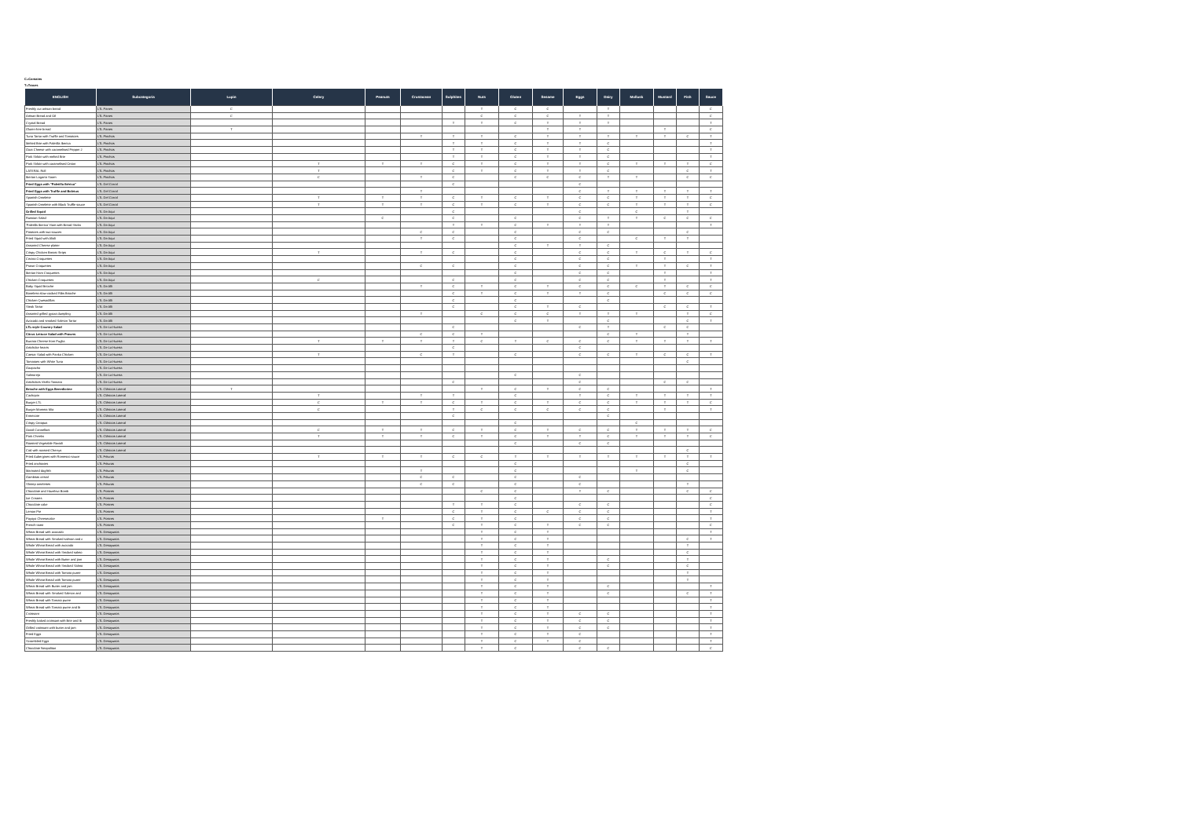C=Contains
T=Traces
| ENGLISH | Subcategoria | Lupin | Celery | Peanuts | Crustacean | Sulphites | Nuts | Gluten | Sesame | Eggs | Dairy | Mollusk | Mustard | Fish | Sauce |
| --- | --- | --- | --- | --- | --- | --- | --- | --- | --- | --- | --- | --- | --- | --- | --- |
| Freshly cut artisan bread | LTL Panes | C | | | | | T | C | C | | T | | | | C |
| Artisan Bread and Oil | LTL Panes | C | | | | | C | C | C | T | T | | | | C |
| Crystal Bread | LTL Panes | | | | | T | T | C | T | T | T | | | | T |
| Gluten-free bread | LTL Panes | T | | | | | | | T | T | | | T | | C |
| Tuna Tartar with Truffle and Tomatoes | LTL Pinchos | | | | T | T | T | C | T | T | T | T | T | C | T |
| Melted Brie with Paletilla Iberica | LTL Pinchos | | | | | T | T | C | T | T | C | | | | T |
| Goat Cheese with caramelised Pepper J | LTL Pinchos | | | | | T | T | C | T | T | C | | | | T |
| Pork Sirloin with melted Brie | LTL Pinchos | | | | | T | T | C | T | T | C | | | | T |
| Pork Sirloin with caramelised Onion | LTL Pinchos | | T | T | T | C | T | C | T | T | C | T | T | T | C |
| LATERAL Roll | LTL Pinchos | | T | | | C | T | C | T | T | C | | | C | T |
| Iberian Lagarto Saam | LTL Pinchos | | C | | T | C | | C | C | C | T | T | | C | C |
| Fried Eggs with "Paletilla Ibérica" | LTL Del Corral | | | | | C | | | | C | | | | | |
| Fried Eggs with Truffle and Boletus | LTL Del Corral | | | | T | | | | | C | T | T | T | T | T |
| Spanish Omelette | LTL Del Corral | | T | T | T | C | T | C | T | C | C | T | T | T | C |
| Spanish Omelette with Black Truffle sauce | LTL Del Corral | | T | T | T | C | T | C | T | C | C | T | T | T | C |
| Grilled Squid | LTL De Aqui | | | | | C | | | | C | | C | | T | |
| Russian Salad | LTL De Aqui | | | C | | C | | C | | C | T | T | C | C | C |
| 'Paletilla Iberica' Ham with Bread Sticks | LTL De Aqui | | | | | T | T | C | T | T | T | | | | T |
| Potatoes with two sauces | LTL De Aqui | | | | C | C | | C | | C | C | | | C | |
| Fried Squid with Alioli | LTL De Aqui | | | | T | C | | C | | C | | C | T | T | |
| Assorted Cheese platter | LTL De Aqui | | | | | | | C | T | T | C | | | | |
| Crispy Chicken Breast Strips | LTL De Aqui | | T | | T | C | | C | | C | C | T | C | T | C |
| Cecina Croquettes | LTL De Aqui | | | | | | | C | | C | C | | T | | T |
| Prawn Croquettes | LTL De Aqui | | | | C | C | | C | | C | C | T | T | C | T |
| Iberian Ham Croquettes | LTL De Aqui | | | | | | | C | | C | C | | T | | T |
| Chicken Croquettes | LTL De Aqui | | C | | | C | | C | | C | C | | T | | T |
| Baby Squid Brioche | LTL De Alli | | | | T | C | T | C | T | C | C | C | T | C | C |
| Boneless slow-cooked Ribs Brioche | LTL De Alli | | | | | C | T | C | T | T | C | | C | C | C |
| Chicken Quesadillas | LTL De Alli | | | | | C | | C | | | C | | | | |
| Steak Tartar | LTL De Alli | | | | | C | | C | T | C | | | C | C | T |
| Assorted grilled gyoza dumpling | LTL De Alli | | | | T | | C | C | C | T | T | T | | T | C |
| Avocado and smoked Salmon Tartar | LTL De Alli | | | | | | | C | T | | C | | | C | T |
| LTL-style Country Salad | LTL De La Huerta | | | | | C | | | | C | T | | C | C | |
| Citrus Lettuce Salad with Prawns | LTL De La Huerta | | | | C | C | T | | | | C | T | | T | |
| Burrata Cheese from Puglia | LTL De La Huerta | | T | T | T | T | C | T | C | C | C | T | T | T | T |
| Artichoke hearts | LTL De La Huerta | | | | | C | | | | C | | | | | |
| Caesar Salad with Panko Chicken | LTL De La Huerta | | T | | C | T | | C | | C | C | T | C | C | T |
| Tomatoes with White Tuna | LTL De La Huerta | | | | | | | | | | | | | C | |
| Gazpacho | LTL De La Huerta | | | | | | | | | | | | | | |
| Salmorejo | LTL De La Huerta | | | | | | | C | | C | | | | | |
| Artichokes Vitello Tonnato | LTL De La Huerta | | | | | C | | | | C | | | C | C | |
| Brioche with Eggs Benedictine | LTL Clásicos Lateral | T | | | | | T | C | T | C | C | | | | T |
| Cachopin | LTL Clásicos Lateral | | T | | T | T | | C | | T | C | T | T | T | T |
| Burger LTL | LTL Clásicos Lateral | | C | T | T | C | T | C | T | C | C | T | T | T | C |
| Burger Mamma Mia | LTL Clásicos Lateral | | C | | | T | C | C | C | C | C | | T | | T |
| Entrecote | LTL Clásicos Lateral | | | | | C | | | | | C | | | | |
| Crispy Octopus | LTL Clásicos Lateral | | | | | | | C | | | | C | | | |
| Oxtail Cannelloni | LTL Clásicos Lateral | | C | T | T | C | T | C | T | C | C | T | T | T | C |
| Pork Cheeks | LTL Clásicos Lateral | | T | T | T | C | T | C | T | T | C | T | T | T | C |
| Roasted Vegetable Ravioli | LTL Clásicos Lateral | | | | | | | C | | C | C | | | | |
| Cod with roasted Cherrys | LTL Clásicos Lateral | | | | | | | | | | | | | C | |
| Fried Aubergines with Romesco sauce | LTL Frituras | | T | T | T | C | C | T | T | T | T | T | T | T | T |
| Fried anchovies | LTL Frituras | | | | | | | C | | | | | | C | |
| Marinated dogfish | LTL Frituras | | | | T | | | C | | | | T | | C | |
| Gambitas cristal | LTL Frituras | | | | C | C | | C | | C | | | | | |
| Shrimp omelettes | LTL Frituras | | | | C | C | | C | | C | | | | T | |
| Chocolate and Hazelnut Bomb | LTL Postres | | | | | | C | C | | T | C | | | C | C |
| Ice Creams | LTL Postres | | | | | | | C | | | | | | | C |
| Chocolate cake | LTL Postres | | | | | T | T | C | | C | C | | | | C |
| Lemon Pie | LTL Postres | | | | | C | T | C | C | C | C | | | | T |
| Payoyo Cheesecake | LTL Postres | | | T | | C | T | C | | C | C | | | | T |
| French toast | LTL Postres | | | | | C | T | C | T | C | C | | | | C |
| Wheat Bread with avocado | LTL Desayunos | | | | | | T | C | T | | | | | | T |
| Wheat Bread with Smoked salmon and c | LTL Desayunos | | | | | | T | C | T | | | | | C | T |
| Whole Wheat Bread with avocado | LTL Desayunos | | | | | | T | C | T | | | | | T | |
| Whole Wheat Bread with Smoked salmo | LTL Desayunos | | | | | | T | C | T | | | | | C | |
| Whole Wheat Bread with Butter and jam | LTL Desayunos | | | | | | T | C | T | | C | | | T | |
| Whole Wheat Bread with Smoked Salmo | LTL Desayunos | | | | | | T | C | T | | C | | | C | |
| Whole Wheat Bread with Tomato puree | LTL Desayunos | | | | | | T | C | T | | | | | T | |
| Whole Wheat Bread with Tomato puree | LTL Desayunos | | | | | | T | C | T | | | | | T | |
| Wheat Bread with Butter and jam | LTL Desayunos | | | | | | T | C | T | | C | | | | T |
| Wheat Bread with Smoked Salmon and | LTL Desayunos | | | | | | T | C | T | | C | | | C | T |
| Wheat Bread with Tomato puree | LTL Desayunos | | | | | | T | C | T | | | | | | T |
| Wheat Bread with Tomato puree and Ib | LTL Desayunos | | | | | | T | C | T | | | | | | T |
| Croissant | LTL Desayunos | | | | | | T | C | T | C | C | | | | T |
| Freshly baked croissant with Brie and Ib | LTL Desayunos | | | | | | T | C | T | C | C | | | | T |
| Grilled croissant with butter and jam | LTL Desayunos | | | | | | T | C | T | C | C | | | | T |
| Fried Eggs | LTL Desayunos | | | | | | T | C | T | C | | | | | T |
| Scrambled Eggs | LTL Desayunos | | | | | | T | C | T | C | | | | | T |
| Chocolate Neapolitan | LTL Desayunos | | | | | | T | C | | C | C | | | | C |